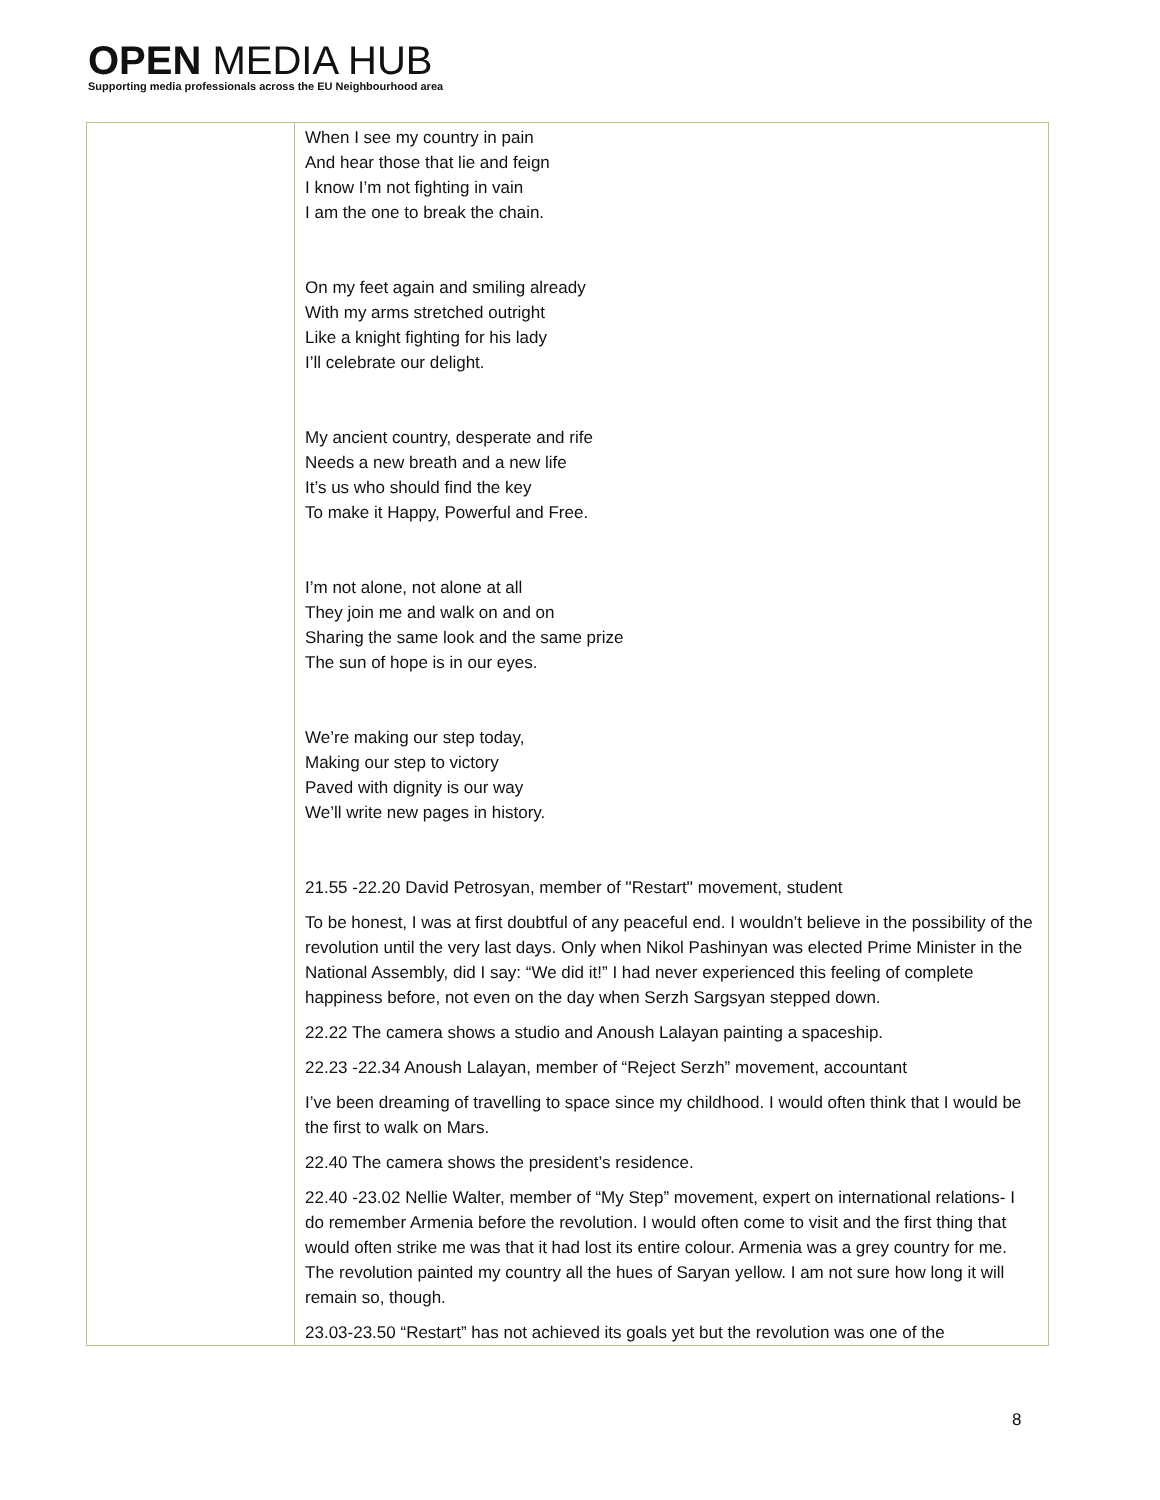OPEN MEDIA HUB
Supporting media professionals across the EU Neighbourhood area
| | When I see my country in pain And hear those that lie and feign I know I’m not fighting in vain I am the one to break the chain. On my feet again and smiling already With my arms stretched outright Like a knight fighting for his lady I’ll celebrate our delight. My ancient country, desperate and rife Needs a new breath and a new life It’s us who should find the key To make it Happy, Powerful and Free. I’m not alone, not alone at all They join me and walk on and on Sharing the same look and the same prize The sun of hope is in our eyes. We’re making our step today, Making our step to victory Paved with dignity is our way We’ll write new pages in history. 21.55 -22.20 David Petrosyan, member of ''Restart'' movement, student To be honest, I was at first doubtful of any peaceful end. I wouldn’t believe in the possibility of the revolution until the very last days. Only when Nikol Pashinyan was elected Prime Minister in the National Assembly, did I say: “We did it!” I had never experienced this feeling of complete happiness before, not even on the day when Serzh Sargsyan stepped down. 22.22 The camera shows a studio and Anoush Lalayan painting a spaceship. 22.23 -22.34 Anoush Lalayan, member of “Reject Serzh” movement, accountant I’ve been dreaming of travelling to space since my childhood. I would often think that I would be the first to walk on Mars. 22.40 The camera shows the president’s residence. 22.40 -23.02 Nellie Walter, member of “My Step” movement, expert on international relations- I do remember Armenia before the revolution. I would often come to visit and the first thing that would often strike me was that it had lost its entire colour. Armenia was a grey country for me. The revolution painted my country all the hues of Saryan yellow. I am not sure how long it will remain so, though. 23.03-23.50 “Restart” has not achieved its goals yet but the revolution was one of the |
8